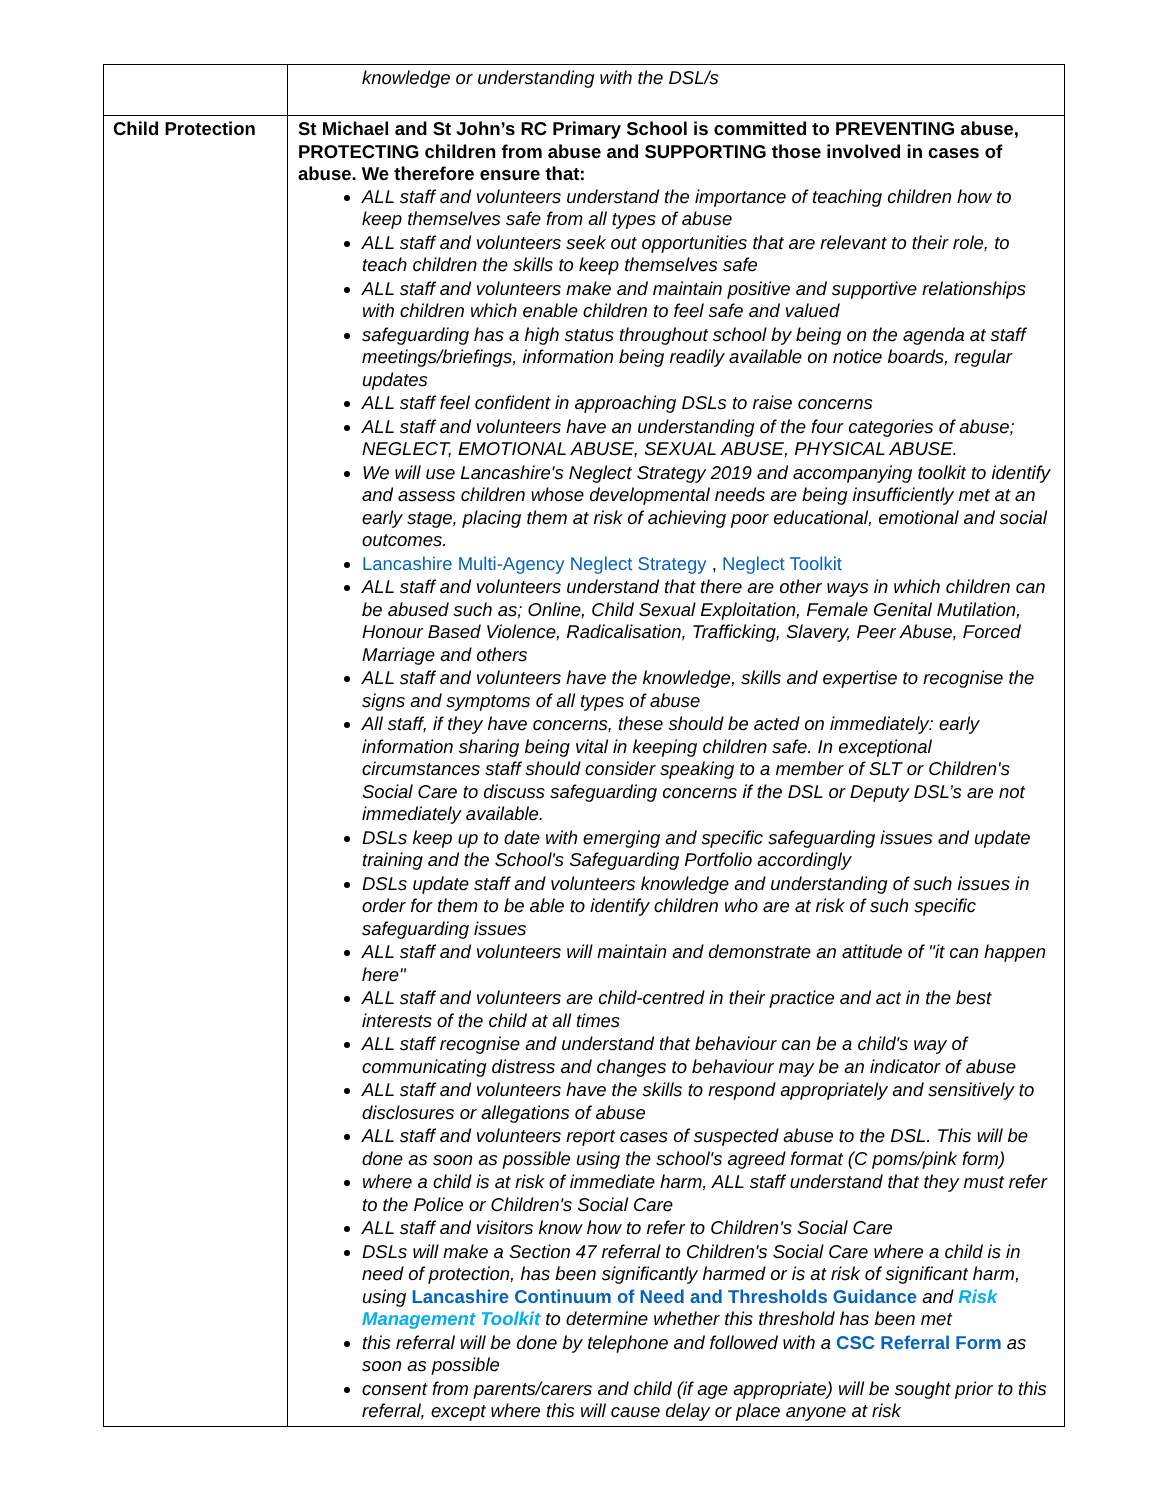| | knowledge or understanding with the DSL/s |
| Child Protection | St Michael and St John’s RC Primary School is committed to PREVENTING abuse, PROTECTING children from abuse and SUPPORTING those involved in cases of abuse. We therefore ensure that: ALL staff and volunteers understand the importance of teaching children how to keep themselves safe from all types of abuse ALL staff and volunteers seek out opportunities that are relevant to their role, to teach children the skills to keep themselves safe ALL staff and volunteers make and maintain positive and supportive relationships with children which enable children to feel safe and valued safeguarding has a high status throughout school by being on the agenda at staff meetings/briefings, information being readily available on notice boards, regular updates ALL staff feel confident in approaching DSLs to raise concerns ALL staff and volunteers have an understanding of the four categories of abuse; NEGLECT, EMOTIONAL ABUSE, SEXUAL ABUSE, PHYSICAL ABUSE. We will use Lancashire's Neglect Strategy 2019 and accompanying toolkit to identify and assess children whose developmental needs are being insufficiently met at an early stage, placing them at risk of achieving poor educational, emotional and social outcomes. Lancashire Multi-Agency Neglect Strategy , Neglect Toolkit ALL staff and volunteers understand that there are other ways in which children can be abused such as; Online, Child Sexual Exploitation, Female Genital Mutilation, Honour Based Violence, Radicalisation, Trafficking, Slavery, Peer Abuse, Forced Marriage and others ALL staff and volunteers have the knowledge, skills and expertise to recognise the signs and symptoms of all types of abuse All staff, if they have concerns, these should be acted on immediately: early information sharing being vital in keeping children safe. In exceptional circumstances staff should consider speaking to a member of SLT or Children's Social Care to discuss safeguarding concerns if the DSL or Deputy DSL’s are not immediately available. DSLs keep up to date with emerging and specific safeguarding issues and update training and the School's Safeguarding Portfolio accordingly DSLs update staff and volunteers knowledge and understanding of such issues in order for them to be able to identify children who are at risk of such specific safeguarding issues ALL staff and volunteers will maintain and demonstrate an attitude of "it can happen here" ALL staff and volunteers are child-centred in their practice and act in the best interests of the child at all times ALL staff recognise and understand that behaviour can be a child's way of communicating distress and changes to behaviour may be an indicator of abuse ALL staff and volunteers have the skills to respond appropriately and sensitively to disclosures or allegations of abuse ALL staff and volunteers report cases of suspected abuse to the DSL. This will be done as soon as possible using the school's agreed format (C poms/pink form) where a child is at risk of immediate harm, ALL staff understand that they must refer to the Police or Children's Social Care ALL staff and visitors know how to refer to Children's Social Care DSLs will make a Section 47 referral to Children's Social Care where a child is in need of protection, has been significantly harmed or is at risk of significant harm, using Lancashire Continuum of Need and Thresholds Guidance and Risk Management Toolkit to determine whether this threshold has been met this referral will be done by telephone and followed with a CSC Referral Form as soon as possible consent from parents/carers and child (if age appropriate) will be sought prior to this referral, except where this will cause delay or place anyone at risk |